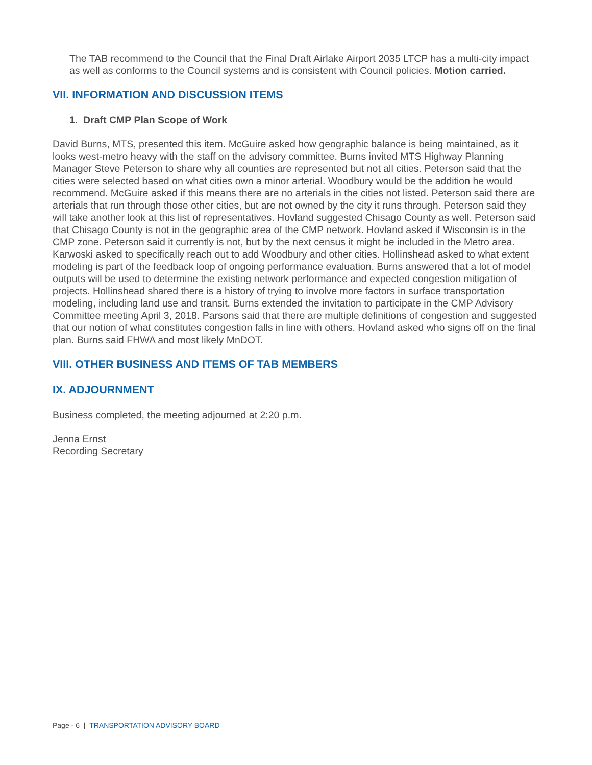The TAB recommend to the Council that the Final Draft Airlake Airport 2035 LTCP has a multi-city impact as well as conforms to the Council systems and is consistent with Council policies. Motion carried.
VII. INFORMATION AND DISCUSSION ITEMS
1. Draft CMP Plan Scope of Work
David Burns, MTS, presented this item. McGuire asked how geographic balance is being maintained, as it looks west-metro heavy with the staff on the advisory committee. Burns invited MTS Highway Planning Manager Steve Peterson to share why all counties are represented but not all cities. Peterson said that the cities were selected based on what cities own a minor arterial. Woodbury would be the addition he would recommend. McGuire asked if this means there are no arterials in the cities not listed. Peterson said there are arterials that run through those other cities, but are not owned by the city it runs through. Peterson said they will take another look at this list of representatives. Hovland suggested Chisago County as well. Peterson said that Chisago County is not in the geographic area of the CMP network. Hovland asked if Wisconsin is in the CMP zone. Peterson said it currently is not, but by the next census it might be included in the Metro area. Karwoski asked to specifically reach out to add Woodbury and other cities. Hollinshead asked to what extent modeling is part of the feedback loop of ongoing performance evaluation. Burns answered that a lot of model outputs will be used to determine the existing network performance and expected congestion mitigation of projects. Hollinshead shared there is a history of trying to involve more factors in surface transportation modeling, including land use and transit. Burns extended the invitation to participate in the CMP Advisory Committee meeting April 3, 2018. Parsons said that there are multiple definitions of congestion and suggested that our notion of what constitutes congestion falls in line with others. Hovland asked who signs off on the final plan. Burns said FHWA and most likely MnDOT.
VIII. OTHER BUSINESS AND ITEMS OF TAB MEMBERS
IX. ADJOURNMENT
Business completed, the meeting adjourned at 2:20 p.m.
Jenna Ernst
Recording Secretary
Page - 6 | TRANSPORTATION ADVISORY BOARD